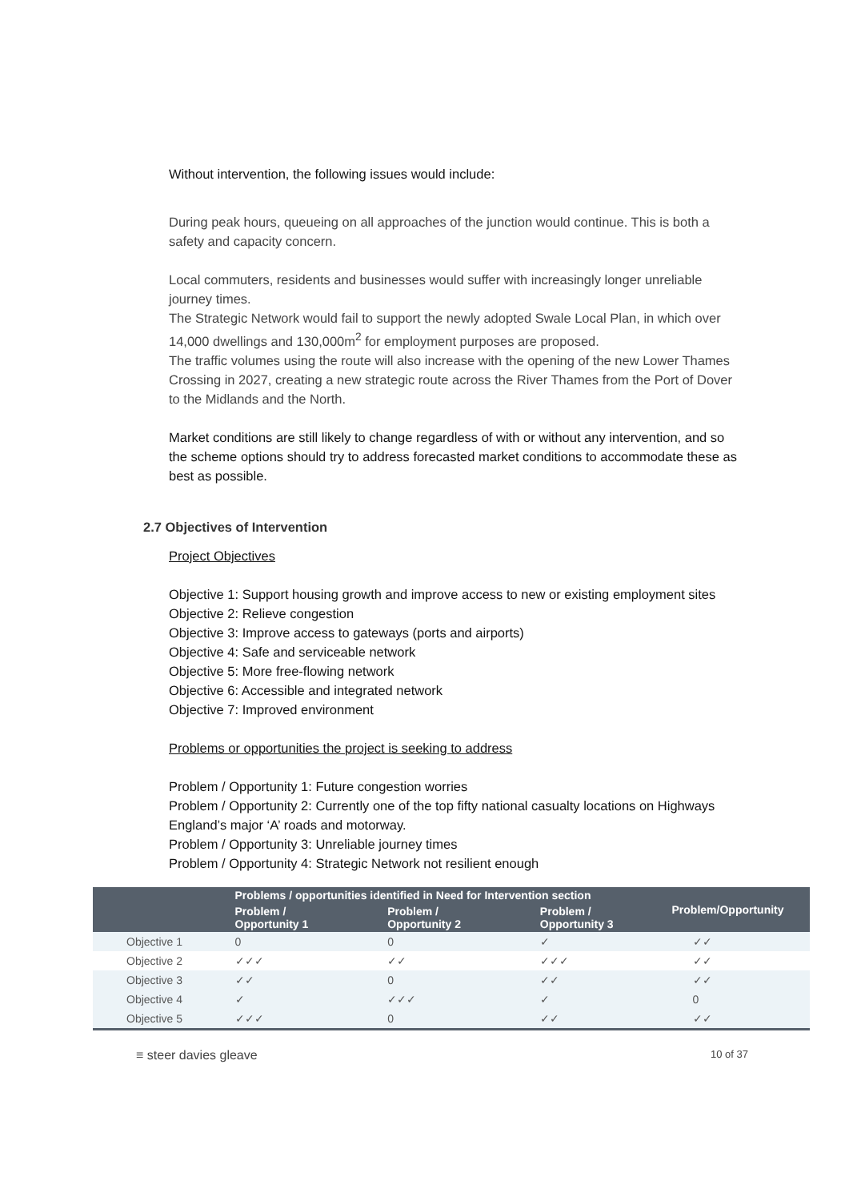Without intervention, the following issues would include:
During peak hours, queueing on all approaches of the junction would continue. This is both a safety and capacity concern.
Local commuters, residents and businesses would suffer with increasingly longer unreliable journey times.
The Strategic Network would fail to support the newly adopted Swale Local Plan, in which over 14,000 dwellings and 130,000m<sup>2</sup> for employment purposes are proposed.
The traffic volumes using the route will also increase with the opening of the new Lower Thames Crossing in 2027, creating a new strategic route across the River Thames from the Port of Dover to the Midlands and the North.
Market conditions are still likely to change regardless of with or without any intervention, and so the scheme options should try to address forecasted market conditions to accommodate these as best as possible.
2.7 Objectives of Intervention
Project Objectives
Objective 1: Support housing growth and improve access to new or existing employment sites
Objective 2: Relieve congestion
Objective 3: Improve access to gateways (ports and airports)
Objective 4: Safe and serviceable network
Objective 5: More free-flowing network
Objective 6: Accessible and integrated network
Objective 7: Improved environment
Problems or opportunities the project is seeking to address
Problem / Opportunity 1: Future congestion worries
Problem / Opportunity 2: Currently one of the top fifty national casualty locations on Highways England’s major ‘A’ roads and motorway.
Problem / Opportunity 3: Unreliable journey times
Problem / Opportunity 4: Strategic Network not resilient enough
| | Problems / opportunities identified in Need for Intervention section | | | Problem/Opportunity |
| --- | --- | --- | --- | --- |
| | Problem / Opportunity 1 | Problem / Opportunity 2 | Problem / Opportunity 3 | |
| Objective 1 | 0 | 0 | ✓ | ✓✓ |
| Objective 2 | ✓✓✓ | ✓✓ | ✓✓✓ | ✓✓ |
| Objective 3 | ✓✓ | 0 | ✓✓ | ✓✓ |
| Objective 4 | ✓ | ✓✓✓ | ✓ | 0 |
| Objective 5 | ✓✓✓ | 0 | ✓✓ | ✓✓ |
≡ steer davies gleave 10 of 37